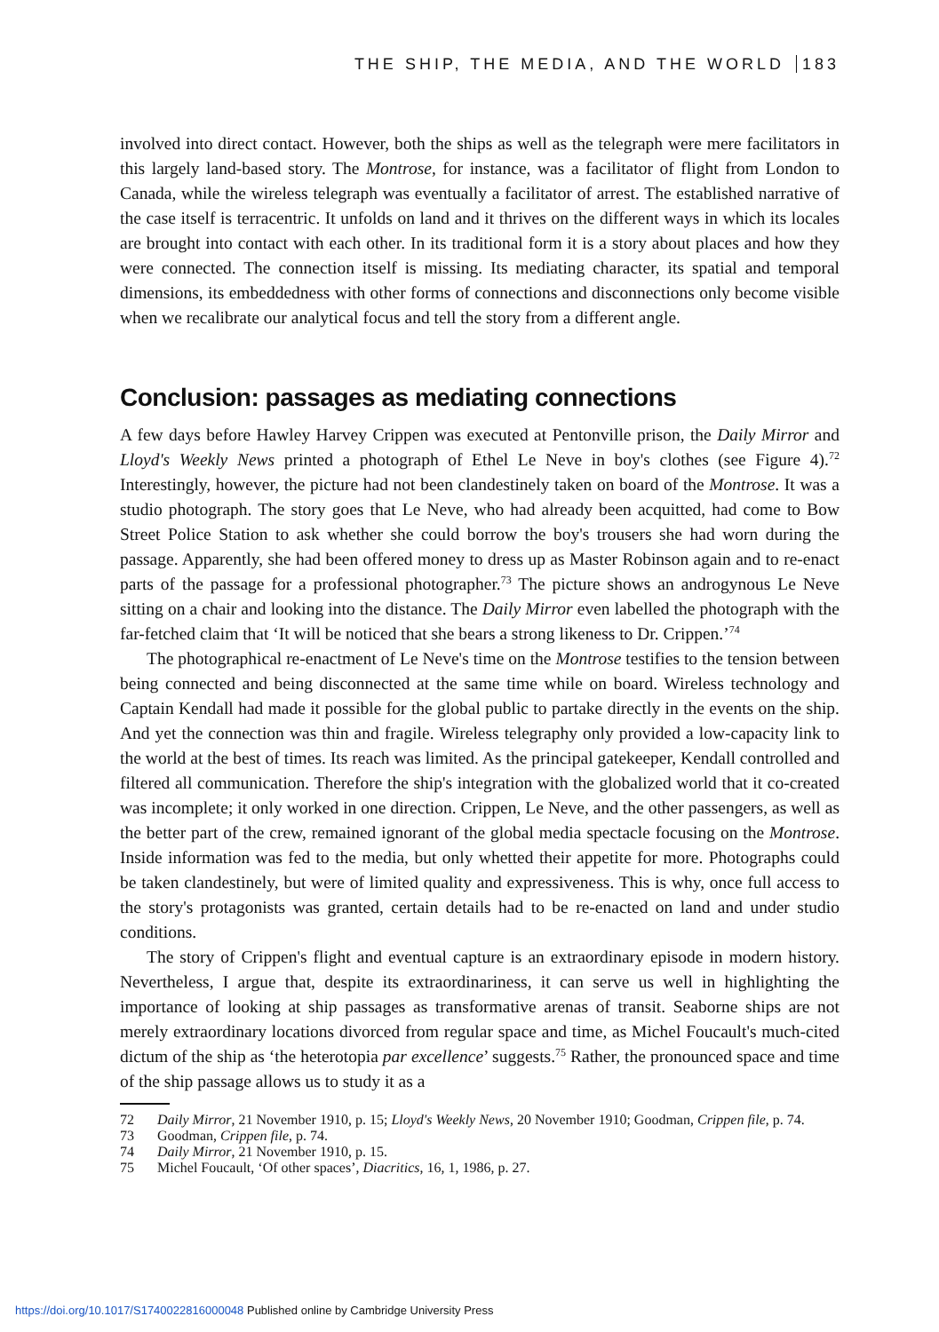THE SHIP, THE MEDIA, AND THE WORLD 183
involved into direct contact. However, both the ships as well as the telegraph were mere facilitators in this largely land-based story. The Montrose, for instance, was a facilitator of flight from London to Canada, while the wireless telegraph was eventually a facilitator of arrest. The established narrative of the case itself is terracentric. It unfolds on land and it thrives on the different ways in which its locales are brought into contact with each other. In its traditional form it is a story about places and how they were connected. The connection itself is missing. Its mediating character, its spatial and temporal dimensions, its embeddedness with other forms of connections and disconnections only become visible when we recalibrate our analytical focus and tell the story from a different angle.
Conclusion: passages as mediating connections
A few days before Hawley Harvey Crippen was executed at Pentonville prison, the Daily Mirror and Lloyd's Weekly News printed a photograph of Ethel Le Neve in boy's clothes (see Figure 4).<sup>72</sup> Interestingly, however, the picture had not been clandestinely taken on board of the Montrose. It was a studio photograph. The story goes that Le Neve, who had already been acquitted, had come to Bow Street Police Station to ask whether she could borrow the boy's trousers she had worn during the passage. Apparently, she had been offered money to dress up as Master Robinson again and to re-enact parts of the passage for a professional photographer.<sup>73</sup> The picture shows an androgynous Le Neve sitting on a chair and looking into the distance. The Daily Mirror even labelled the photograph with the far-fetched claim that ‘It will be noticed that she bears a strong likeness to Dr. Crippen.’<sup>74</sup>
The photographical re-enactment of Le Neve's time on the Montrose testifies to the tension between being connected and being disconnected at the same time while on board. Wireless technology and Captain Kendall had made it possible for the global public to partake directly in the events on the ship. And yet the connection was thin and fragile. Wireless telegraphy only provided a low-capacity link to the world at the best of times. Its reach was limited. As the principal gatekeeper, Kendall controlled and filtered all communication. Therefore the ship's integration with the globalized world that it co-created was incomplete; it only worked in one direction. Crippen, Le Neve, and the other passengers, as well as the better part of the crew, remained ignorant of the global media spectacle focusing on the Montrose. Inside information was fed to the media, but only whetted their appetite for more. Photographs could be taken clandestinely, but were of limited quality and expressiveness. This is why, once full access to the story's protagonists was granted, certain details had to be re-enacted on land and under studio conditions.
The story of Crippen's flight and eventual capture is an extraordinary episode in modern history. Nevertheless, I argue that, despite its extraordinariness, it can serve us well in highlighting the importance of looking at ship passages as transformative arenas of transit. Seaborne ships are not merely extraordinary locations divorced from regular space and time, as Michel Foucault's much-cited dictum of the ship as ‘the heterotopia par excellence’ suggests.<sup>75</sup> Rather, the pronounced space and time of the ship passage allows us to study it as a
72 Daily Mirror, 21 November 1910, p. 15; Lloyd's Weekly News, 20 November 1910; Goodman, Crippen file, p. 74.
73 Goodman, Crippen file, p. 74.
74 Daily Mirror, 21 November 1910, p. 15.
75 Michel Foucault, ‘Of other spaces’, Diacritics, 16, 1, 1986, p. 27.
https://doi.org/10.1017/S1740022816000048 Published online by Cambridge University Press